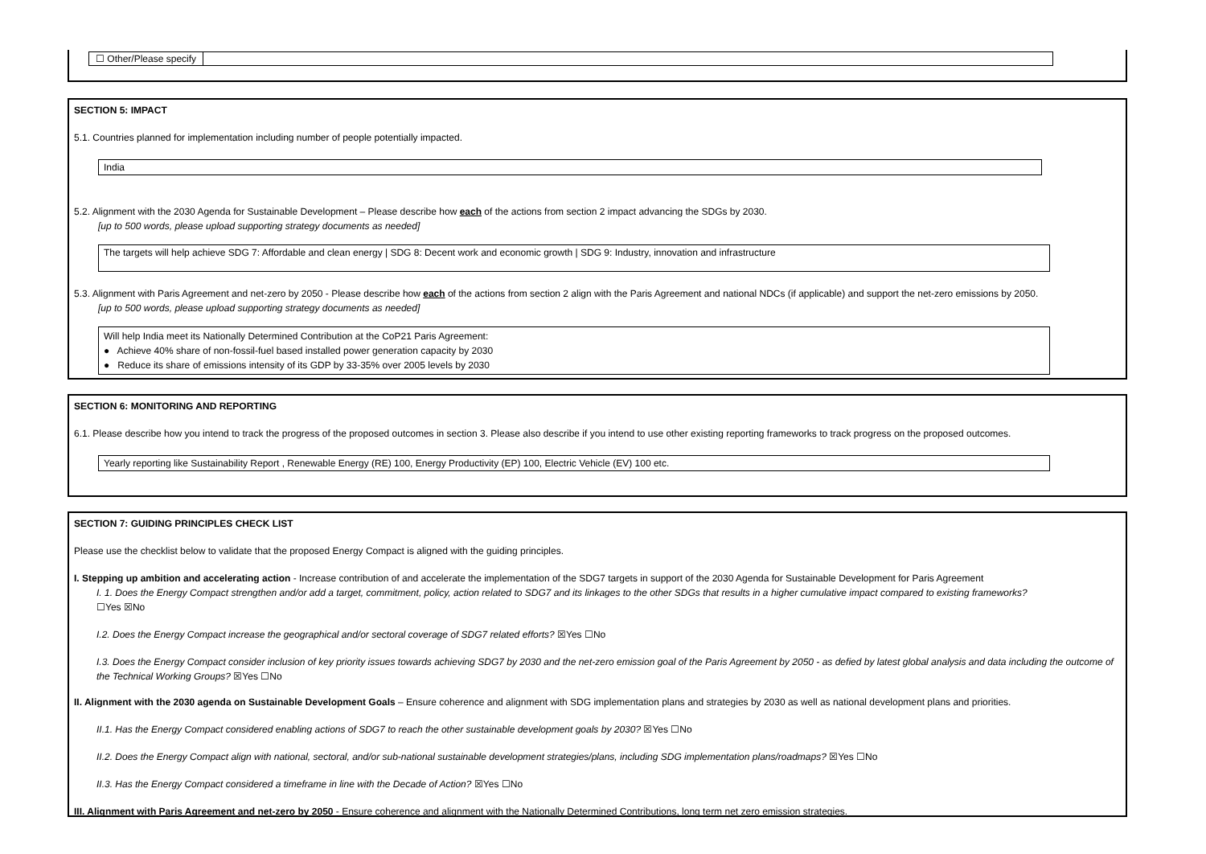☐ Other/Please specify
SECTION 5: IMPACT
5.1. Countries planned for implementation including number of people potentially impacted.
India
5.2. Alignment with the 2030 Agenda for Sustainable Development – Please describe how each of the actions from section 2 impact advancing the SDGs by 2030.
[up to 500 words, please upload supporting strategy documents as needed]
The targets will help achieve SDG 7: Affordable and clean energy | SDG 8: Decent work and economic growth | SDG 9: Industry, innovation and infrastructure
5.3. Alignment with Paris Agreement and net-zero by 2050 - Please describe how each of the actions from section 2 align with the Paris Agreement and national NDCs (if applicable) and support the net-zero emissions by 2050.
[up to 500 words, please upload supporting strategy documents as needed]
Will help India meet its Nationally Determined Contribution at the CoP21 Paris Agreement:
● Achieve 40% share of non-fossil-fuel based installed power generation capacity by 2030
● Reduce its share of emissions intensity of its GDP by 33-35% over 2005 levels by 2030
SECTION 6: MONITORING AND REPORTING
6.1. Please describe how you intend to track the progress of the proposed outcomes in section 3. Please also describe if you intend to use other existing reporting frameworks to track progress on the proposed outcomes.
Yearly reporting like Sustainability Report , Renewable Energy (RE) 100, Energy Productivity (EP) 100, Electric Vehicle (EV) 100 etc.
SECTION 7: GUIDING PRINCIPLES CHECK LIST
Please use the checklist below to validate that the proposed Energy Compact is aligned with the guiding principles.
I. Stepping up ambition and accelerating action - Increase contribution of and accelerate the implementation of the SDG7 targets in support of the 2030 Agenda for Sustainable Development for Paris Agreement
I. 1. Does the Energy Compact strengthen and/or add a target, commitment, policy, action related to SDG7 and its linkages to the other SDGs that results in a higher cumulative impact compared to existing frameworks?
☐Yes ☒No
I.2. Does the Energy Compact increase the geographical and/or sectoral coverage of SDG7 related efforts? ☒Yes ☐No
I.3. Does the Energy Compact consider inclusion of key priority issues towards achieving SDG7 by 2030 and the net-zero emission goal of the Paris Agreement by 2050 - as defied by latest global analysis and data including the outcome of the Technical Working Groups? ☒Yes ☐No
II. Alignment with the 2030 agenda on Sustainable Development Goals – Ensure coherence and alignment with SDG implementation plans and strategies by 2030 as well as national development plans and priorities.
II.1. Has the Energy Compact considered enabling actions of SDG7 to reach the other sustainable development goals by 2030? ☒Yes ☐No
II.2. Does the Energy Compact align with national, sectoral, and/or sub-national sustainable development strategies/plans, including SDG implementation plans/roadmaps? ☒Yes ☐No
II.3. Has the Energy Compact considered a timeframe in line with the Decade of Action? ☒Yes ☐No
III. Alignment with Paris Agreement and net-zero by 2050 - Ensure coherence and alignment with the Nationally Determined Contributions, long term net zero emission strategies.